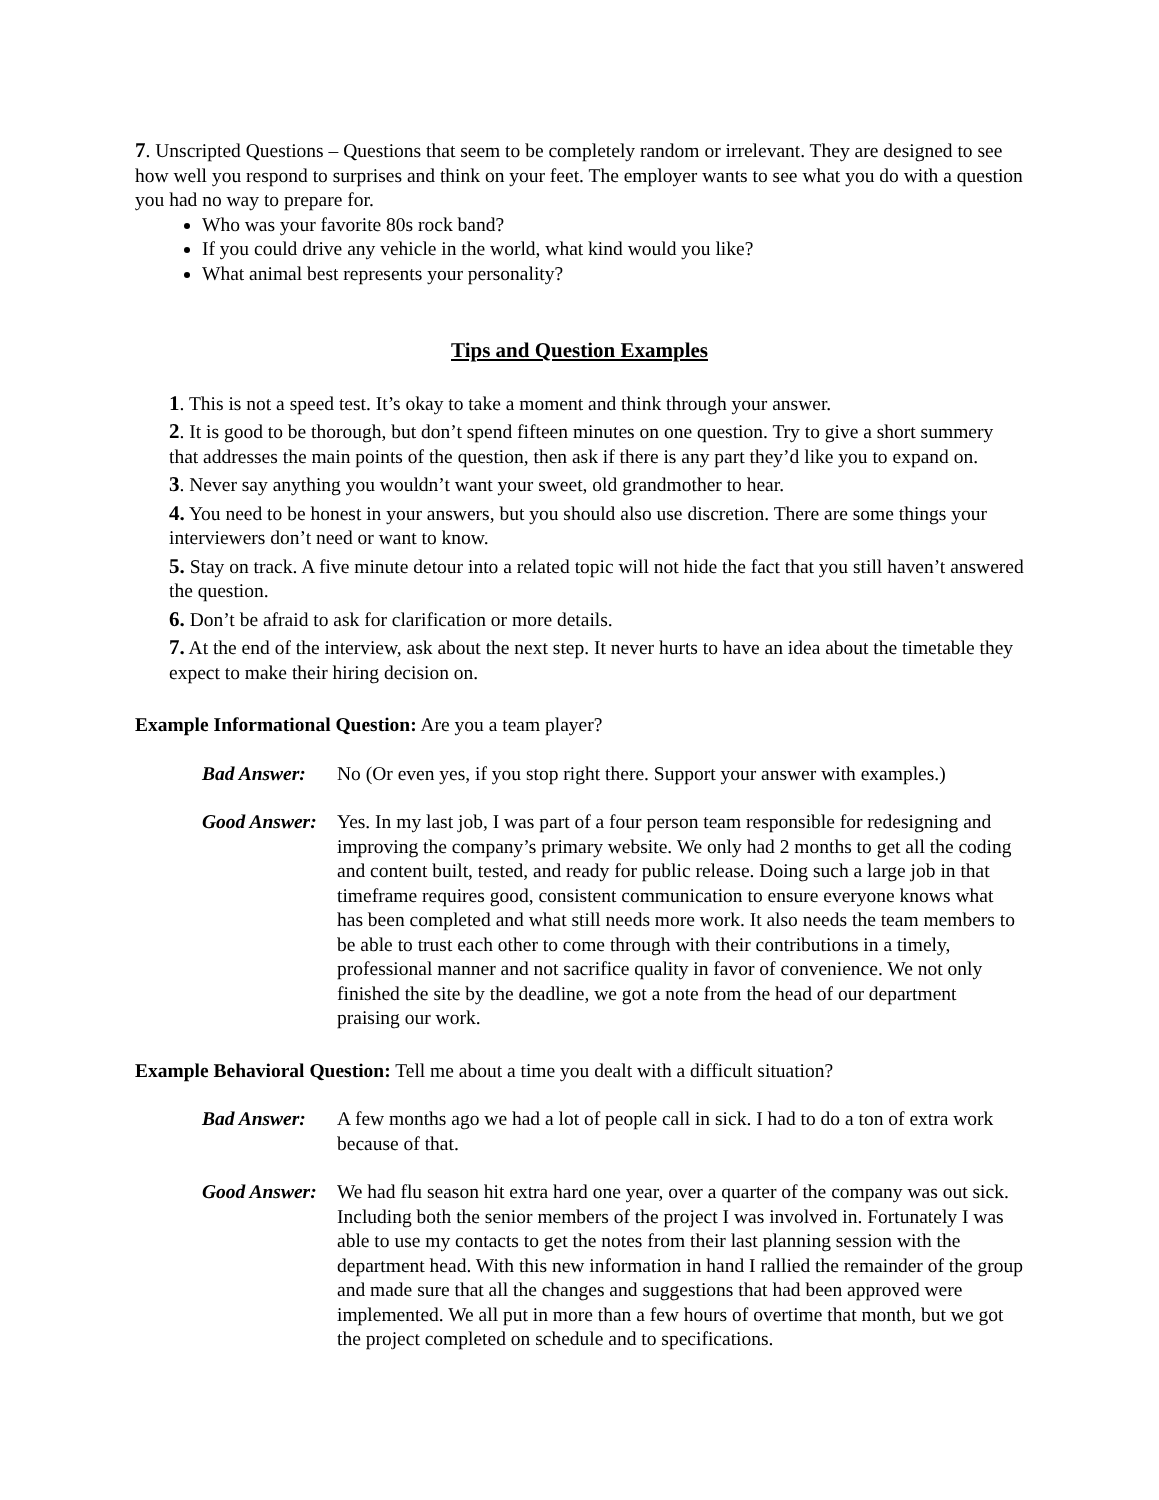7. Unscripted Questions – Questions that seem to be completely random or irrelevant. They are designed to see how well you respond to surprises and think on your feet. The employer wants to see what you do with a question you had no way to prepare for.
Who was your favorite 80s rock band?
If you could drive any vehicle in the world, what kind would you like?
What animal best represents your personality?
Tips and Question Examples
1. This is not a speed test. It’s okay to take a moment and think through your answer.
2. It is good to be thorough, but don’t spend fifteen minutes on one question. Try to give a short summery that addresses the main points of the question, then ask if there is any part they’d like you to expand on.
3. Never say anything you wouldn’t want your sweet, old grandmother to hear.
4. You need to be honest in your answers, but you should also use discretion. There are some things your interviewers don’t need or want to know.
5. Stay on track. A five minute detour into a related topic will not hide the fact that you still haven’t answered the question.
6. Don’t be afraid to ask for clarification or more details.
7. At the end of the interview, ask about the next step. It never hurts to have an idea about the timetable they expect to make their hiring decision on.
Example Informational Question: Are you a team player?
Bad Answer: No (Or even yes, if you stop right there. Support your answer with examples.)
Good Answer:
Yes. In my last job, I was part of a four person team responsible for redesigning and improving the company’s primary website. We only had 2 months to get all the coding and content built, tested, and ready for public release. Doing such a large job in that timeframe requires good, consistent communication to ensure everyone knows what has been completed and what still needs more work. It also needs the team members to be able to trust each other to come through with their contributions in a timely, professional manner and not sacrifice quality in favor of convenience. We not only finished the site by the deadline, we got a note from the head of our department praising our work.
Example Behavioral Question: Tell me about a time you dealt with a difficult situation?
Bad Answer: A few months ago we had a lot of people call in sick. I had to do a ton of extra work because of that.
Good Answer:
We had flu season hit extra hard one year, over a quarter of the company was out sick. Including both the senior members of the project I was involved in. Fortunately I was able to use my contacts to get the notes from their last planning session with the department head. With this new information in hand I rallied the remainder of the group and made sure that all the changes and suggestions that had been approved were implemented. We all put in more than a few hours of overtime that month, but we got the project completed on schedule and to specifications.